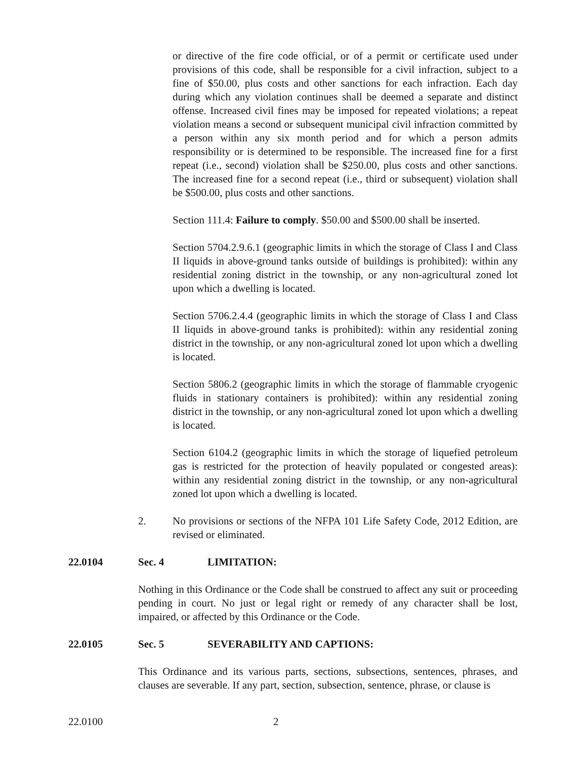or directive of the fire code official, or of a permit or certificate used under provisions of this code, shall be responsible for a civil infraction, subject to a fine of $50.00, plus costs and other sanctions for each infraction. Each day during which any violation continues shall be deemed a separate and distinct offense. Increased civil fines may be imposed for repeated violations; a repeat violation means a second or subsequent municipal civil infraction committed by a person within any six month period and for which a person admits responsibility or is determined to be responsible. The increased fine for a first repeat (i.e., second) violation shall be $250.00, plus costs and other sanctions. The increased fine for a second repeat (i.e., third or subsequent) violation shall be $500.00, plus costs and other sanctions.
Section 111.4: Failure to comply. $50.00 and $500.00 shall be inserted.
Section 5704.2.9.6.1 (geographic limits in which the storage of Class I and Class II liquids in above-ground tanks outside of buildings is prohibited): within any residential zoning district in the township, or any non-agricultural zoned lot upon which a dwelling is located.
Section 5706.2.4.4 (geographic limits in which the storage of Class I and Class II liquids in above-ground tanks is prohibited): within any residential zoning district in the township, or any non-agricultural zoned lot upon which a dwelling is located.
Section 5806.2 (geographic limits in which the storage of flammable cryogenic fluids in stationary containers is prohibited): within any residential zoning district in the township, or any non-agricultural zoned lot upon which a dwelling is located.
Section 6104.2 (geographic limits in which the storage of liquefied petroleum gas is restricted for the protection of heavily populated or congested areas): within any residential zoning district in the township, or any non-agricultural zoned lot upon which a dwelling is located.
2. No provisions or sections of the NFPA 101 Life Safety Code, 2012 Edition, are revised or eliminated.
22.0104 Sec. 4 LIMITATION:
Nothing in this Ordinance or the Code shall be construed to affect any suit or proceeding pending in court. No just or legal right or remedy of any character shall be lost, impaired, or affected by this Ordinance or the Code.
22.0105 Sec. 5 SEVERABILITY AND CAPTIONS:
This Ordinance and its various parts, sections, subsections, sentences, phrases, and clauses are severable. If any part, section, subsection, sentence, phrase, or clause is
22.0100 2